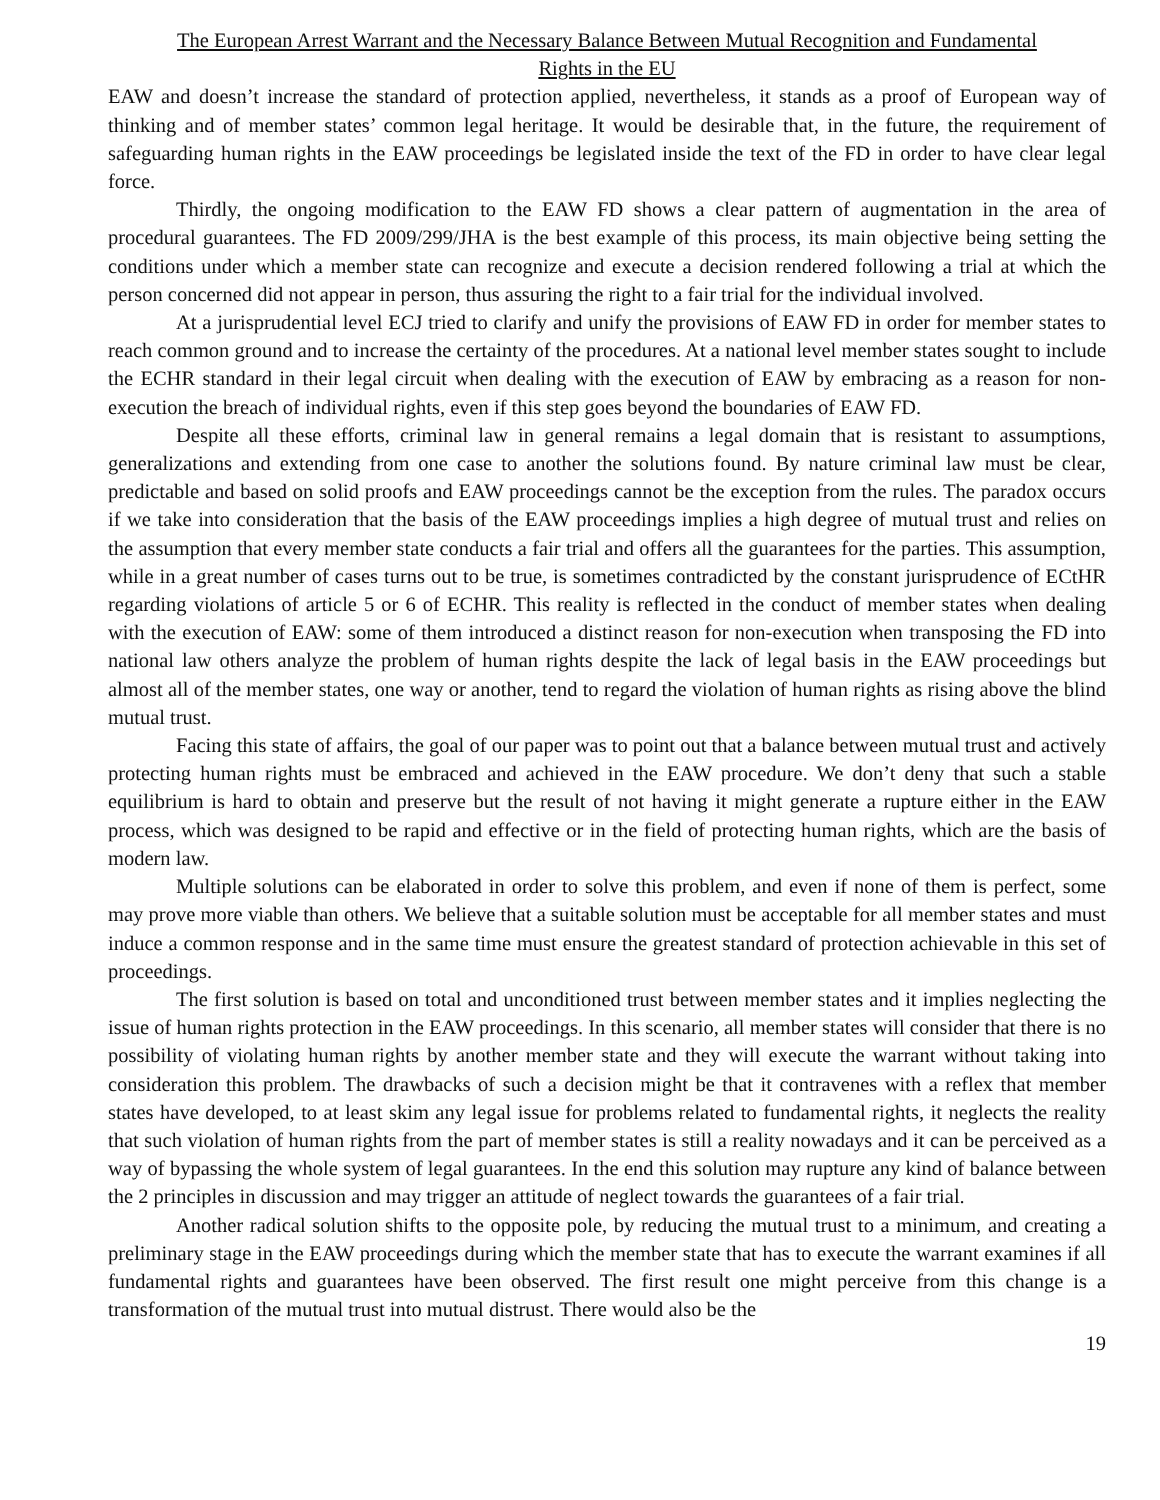The European Arrest Warrant and the Necessary Balance Between Mutual Recognition and Fundamental
Rights in the EU
EAW and doesn’t increase the standard of protection applied, nevertheless, it stands as a proof of European way of thinking and of member states’ common legal heritage. It would be desirable that, in the future, the requirement of safeguarding human rights in the EAW proceedings be legislated inside the text of the FD in order to have clear legal force.
Thirdly, the ongoing modification to the EAW FD shows a clear pattern of augmentation in the area of procedural guarantees. The FD 2009/299/JHA is the best example of this process, its main objective being setting the conditions under which a member state can recognize and execute a decision rendered following a trial at which the person concerned did not appear in person, thus assuring the right to a fair trial for the individual involved.
At a jurisprudential level ECJ tried to clarify and unify the provisions of EAW FD in order for member states to reach common ground and to increase the certainty of the procedures. At a national level member states sought to include the ECHR standard in their legal circuit when dealing with the execution of EAW by embracing as a reason for non-execution the breach of individual rights, even if this step goes beyond the boundaries of EAW FD.
Despite all these efforts, criminal law in general remains a legal domain that is resistant to assumptions, generalizations and extending from one case to another the solutions found. By nature criminal law must be clear, predictable and based on solid proofs and EAW proceedings cannot be the exception from the rules. The paradox occurs if we take into consideration that the basis of the EAW proceedings implies a high degree of mutual trust and relies on the assumption that every member state conducts a fair trial and offers all the guarantees for the parties. This assumption, while in a great number of cases turns out to be true, is sometimes contradicted by the constant jurisprudence of ECtHR regarding violations of article 5 or 6 of ECHR. This reality is reflected in the conduct of member states when dealing with the execution of EAW: some of them introduced a distinct reason for non-execution when transposing the FD into national law others analyze the problem of human rights despite the lack of legal basis in the EAW proceedings but almost all of the member states, one way or another, tend to regard the violation of human rights as rising above the blind mutual trust.
Facing this state of affairs, the goal of our paper was to point out that a balance between mutual trust and actively protecting human rights must be embraced and achieved in the EAW procedure. We don’t deny that such a stable equilibrium is hard to obtain and preserve but the result of not having it might generate a rupture either in the EAW process, which was designed to be rapid and effective or in the field of protecting human rights, which are the basis of modern law.
Multiple solutions can be elaborated in order to solve this problem, and even if none of them is perfect, some may prove more viable than others. We believe that a suitable solution must be acceptable for all member states and must induce a common response and in the same time must ensure the greatest standard of protection achievable in this set of proceedings.
The first solution is based on total and unconditioned trust between member states and it implies neglecting the issue of human rights protection in the EAW proceedings. In this scenario, all member states will consider that there is no possibility of violating human rights by another member state and they will execute the warrant without taking into consideration this problem. The drawbacks of such a decision might be that it contravenes with a reflex that member states have developed, to at least skim any legal issue for problems related to fundamental rights, it neglects the reality that such violation of human rights from the part of member states is still a reality nowadays and it can be perceived as a way of bypassing the whole system of legal guarantees. In the end this solution may rupture any kind of balance between the 2 principles in discussion and may trigger an attitude of neglect towards the guarantees of a fair trial.
Another radical solution shifts to the opposite pole, by reducing the mutual trust to a minimum, and creating a preliminary stage in the EAW proceedings during which the member state that has to execute the warrant examines if all fundamental rights and guarantees have been observed. The first result one might perceive from this change is a transformation of the mutual trust into mutual distrust. There would also be the
19